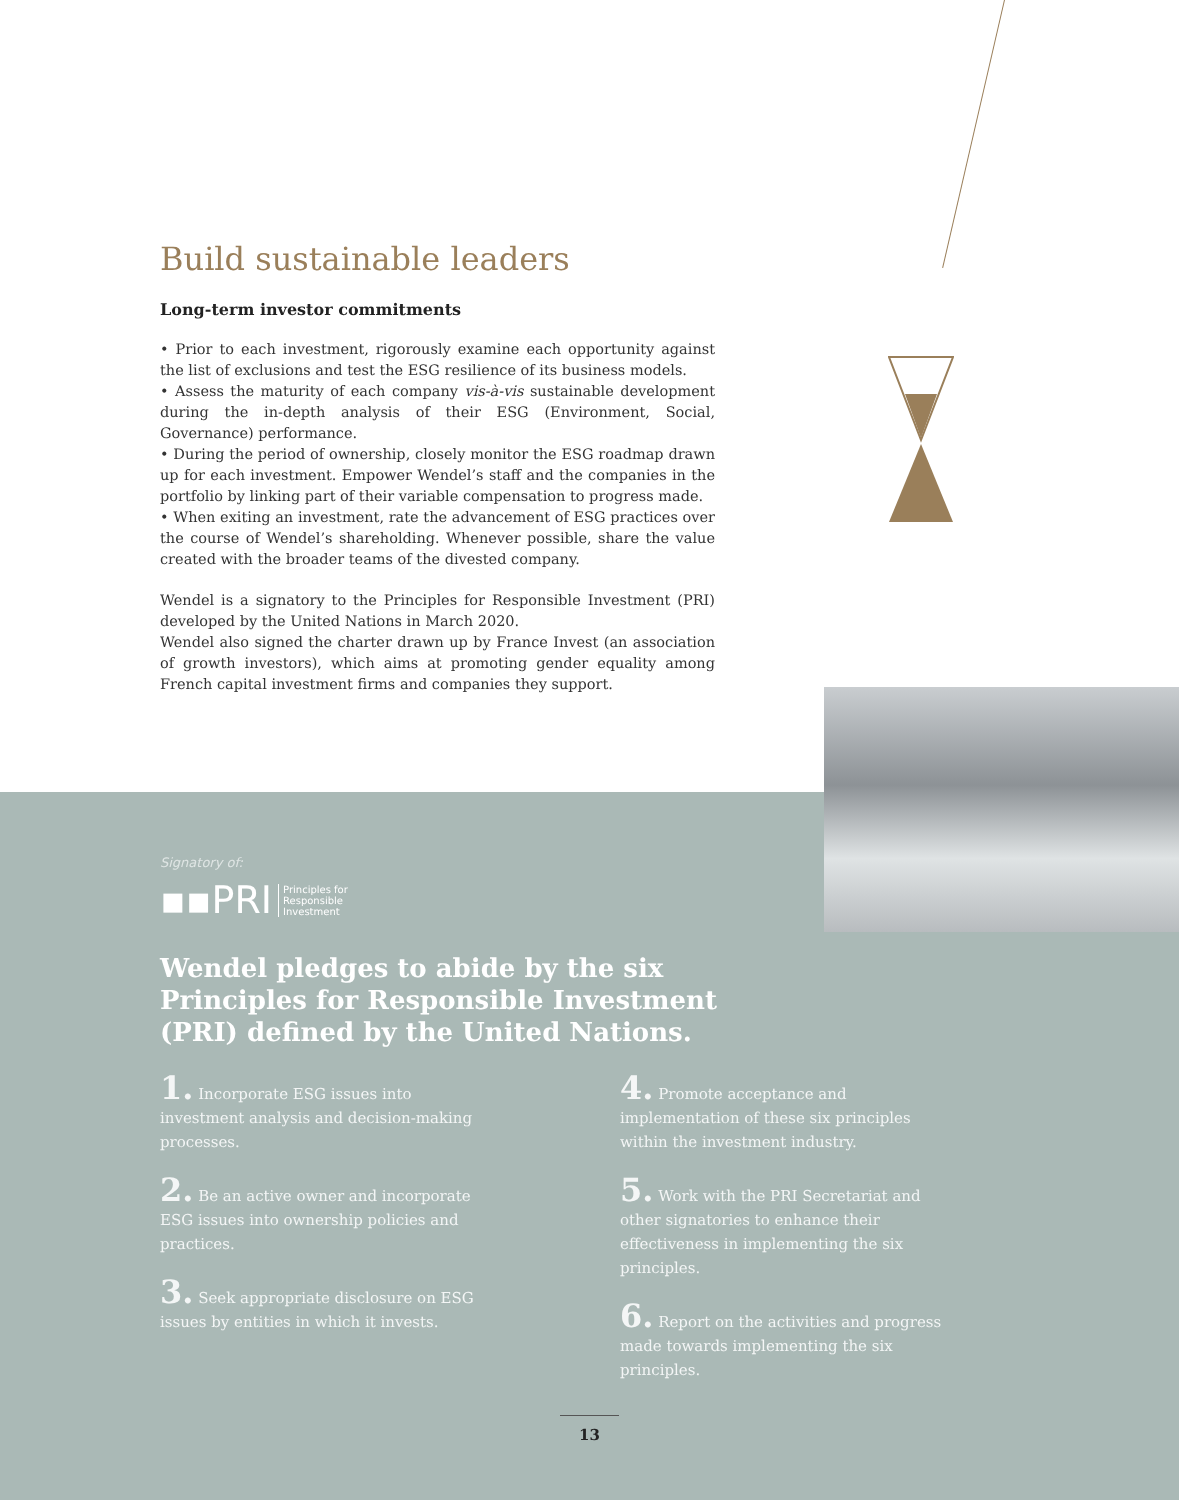Build sustainable leaders
Long-term investor commitments
• Prior to each investment, rigorously examine each opportunity against the list of exclusions and test the ESG resilience of its business models.
• Assess the maturity of each company vis-à-vis sustainable development during the in-depth analysis of their ESG (Environment, Social, Governance) performance.
• During the period of ownership, closely monitor the ESG roadmap drawn up for each investment. Empower Wendel’s staff and the companies in the portfolio by linking part of their variable compensation to progress made.
• When exiting an investment, rate the advancement of ESG practices over the course of Wendel’s shareholding. Whenever possible, share the value created with the broader teams of the divested company.
Wendel is a signatory to the Principles for Responsible Investment (PRI) developed by the United Nations in March 2020.
Wendel also signed the charter drawn up by France Invest (an association of growth investors), which aims at promoting gender equality among French capital investment firms and companies they support.
Signatory of:
▪▪PRI Principles for
Responsible
Investment
Wendel pledges to abide by the six Principles for Responsible Investment (PRI) defined by the United Nations.
1. Incorporate ESG issues into investment analysis and decision-making processes.
2. Be an active owner and incorporate ESG issues into ownership policies and practices.
3. Seek appropriate disclosure on ESG issues by entities in which it invests.
4. Promote acceptance and implementation of these six principles within the investment industry.
5. Work with the PRI Secretariat and other signatories to enhance their effectiveness in implementing the six principles.
6. Report on the activities and progress made towards implementing the six principles.
13